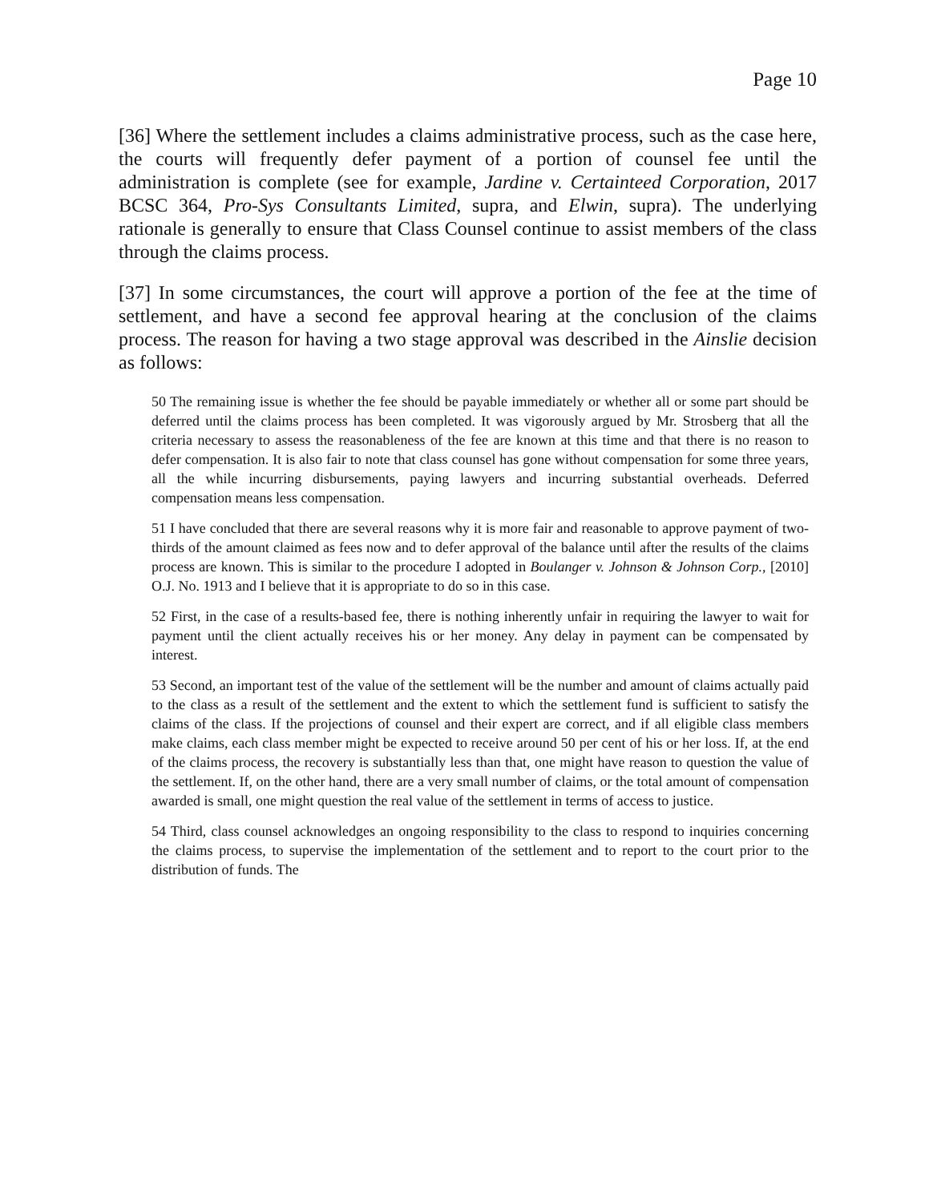Page 10
[36] Where the settlement includes a claims administrative process, such as the case here, the courts will frequently defer payment of a portion of counsel fee until the administration is complete (see for example, Jardine v. Certainteed Corporation, 2017 BCSC 364, Pro-Sys Consultants Limited, supra, and Elwin, supra). The underlying rationale is generally to ensure that Class Counsel continue to assist members of the class through the claims process.
[37] In some circumstances, the court will approve a portion of the fee at the time of settlement, and have a second fee approval hearing at the conclusion of the claims process. The reason for having a two stage approval was described in the Ainslie decision as follows:
50 The remaining issue is whether the fee should be payable immediately or whether all or some part should be deferred until the claims process has been completed. It was vigorously argued by Mr. Strosberg that all the criteria necessary to assess the reasonableness of the fee are known at this time and that there is no reason to defer compensation. It is also fair to note that class counsel has gone without compensation for some three years, all the while incurring disbursements, paying lawyers and incurring substantial overheads. Deferred compensation means less compensation.
51 I have concluded that there are several reasons why it is more fair and reasonable to approve payment of two-thirds of the amount claimed as fees now and to defer approval of the balance until after the results of the claims process are known. This is similar to the procedure I adopted in Boulanger v. Johnson & Johnson Corp., [2010] O.J. No. 1913 and I believe that it is appropriate to do so in this case.
52 First, in the case of a results-based fee, there is nothing inherently unfair in requiring the lawyer to wait for payment until the client actually receives his or her money. Any delay in payment can be compensated by interest.
53 Second, an important test of the value of the settlement will be the number and amount of claims actually paid to the class as a result of the settlement and the extent to which the settlement fund is sufficient to satisfy the claims of the class. If the projections of counsel and their expert are correct, and if all eligible class members make claims, each class member might be expected to receive around 50 per cent of his or her loss. If, at the end of the claims process, the recovery is substantially less than that, one might have reason to question the value of the settlement. If, on the other hand, there are a very small number of claims, or the total amount of compensation awarded is small, one might question the real value of the settlement in terms of access to justice.
54 Third, class counsel acknowledges an ongoing responsibility to the class to respond to inquiries concerning the claims process, to supervise the implementation of the settlement and to report to the court prior to the distribution of funds. The